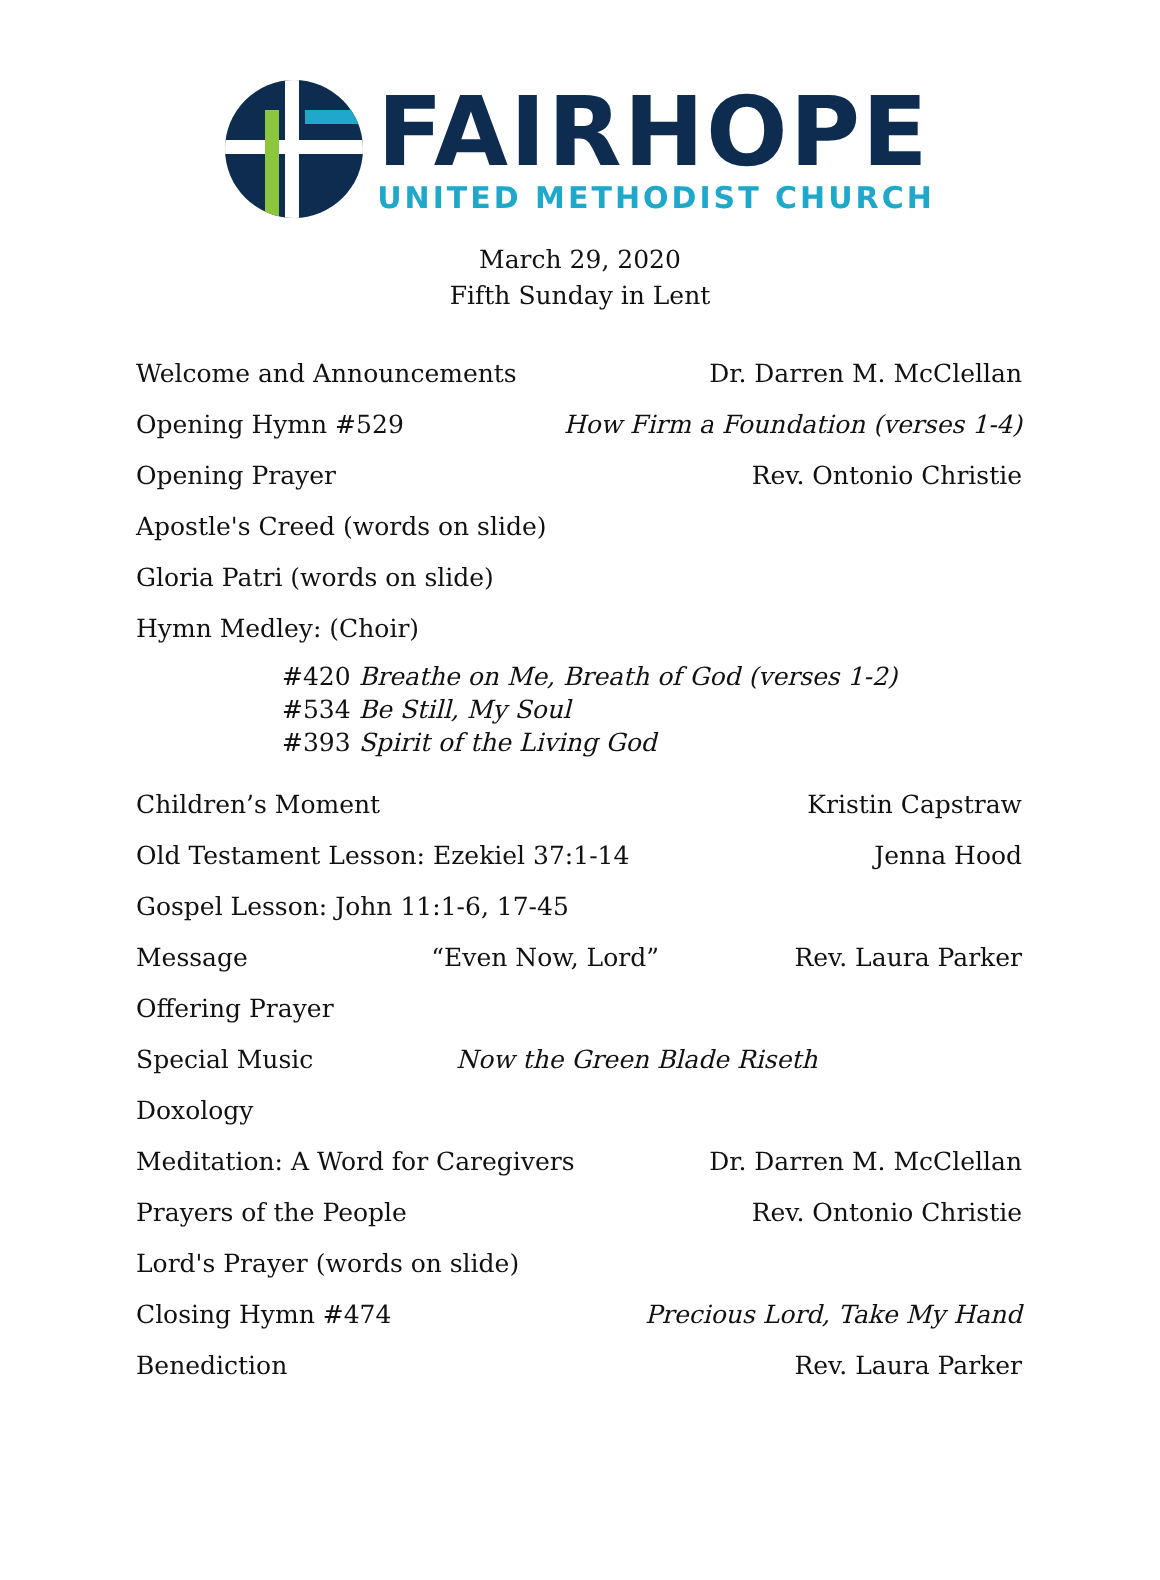FAIRHOPE
UNITED METHODIST CHURCH
March 29, 2020
Fifth Sunday in Lent
Welcome and Announcements Dr. Darren M. McClellan
Opening Hymn #529 How Firm a Foundation (verses 1-4)
Opening Prayer Rev. Ontonio Christie
Apostle's Creed (words on slide)
Gloria Patri (words on slide)
Hymn Medley: (Choir)
#420 Breathe on Me, Breath of God (verses 1-2)
#534 Be Still, My Soul
#393 Spirit of the Living God
Children’s Moment Kristin Capstraw
Old Testament Lesson: Ezekiel 37:1-14 Jenna Hood
Gospel Lesson: John 11:1-6, 17-45
Message “Even Now, Lord” Rev. Laura Parker
Offering Prayer
Special Music Now the Green Blade Riseth
Doxology
Meditation: A Word for Caregivers Dr. Darren M. McClellan
Prayers of the People Rev. Ontonio Christie
Lord's Prayer (words on slide)
Closing Hymn #474 Precious Lord, Take My Hand
Benediction Rev. Laura Parker